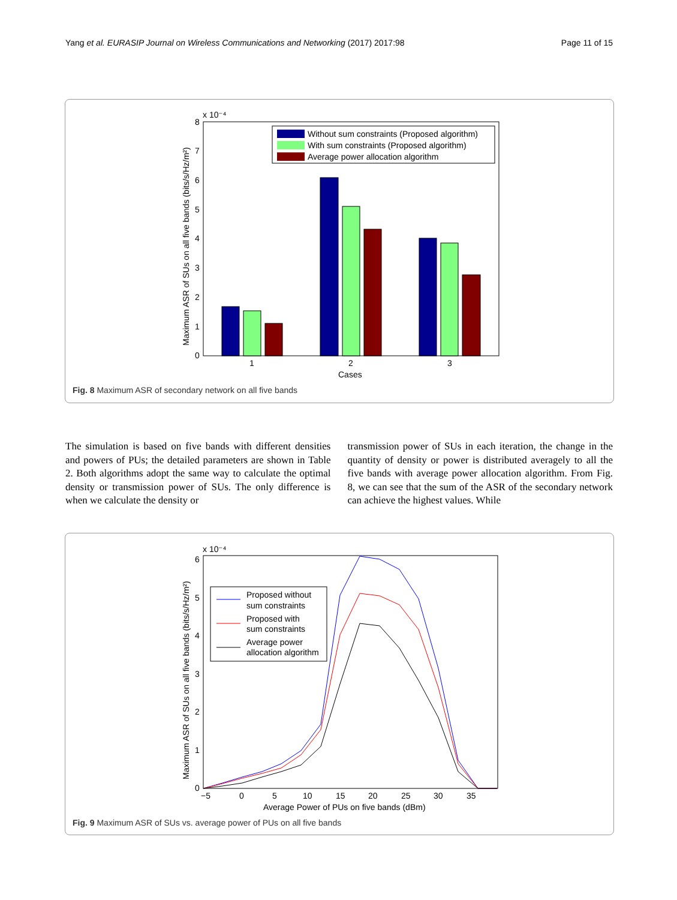Yang et al. EURASIP Journal on Wireless Communications and Networking (2017) 2017:98 Page 11 of 15
x 10⁻⁴
0
1
2
3
4
5
6
7
8
1
2
3
Cases
Without sum constraints (Proposed algorithm)
With sum constraints (Proposed algorithm)
Average power allocation algorithm
Maximum ASR of SUs on all five bands (bits/s/Hz/m²)
Fig. 8 Maximum ASR of secondary network on all five bands
The simulation is based on five bands with different densities and powers of PUs; the detailed parameters are shown in Table 2. Both algorithms adopt the same way to calculate the optimal density or transmission power of SUs. The only difference is when we calculate the density or
transmission power of SUs in each iteration, the change in the quantity of density or power is distributed averagely to all the five bands with average power allocation algorithm. From Fig. 8, we can see that the sum of the ASR of the secondary network can achieve the highest values. While
x 10⁻⁴
0
1
2
3
4
5
6
−5
0
5
10
15
20
25
30
35
Proposed without
sum constraints
Proposed with
sum constraints
Average power
allocation algorithm
Average Power of PUs on five bands (dBm)
Maximum ASR of SUs on all five bands (bits/s/Hz/m²)
Fig. 9 Maximum ASR of SUs vs. average power of PUs on all five bands